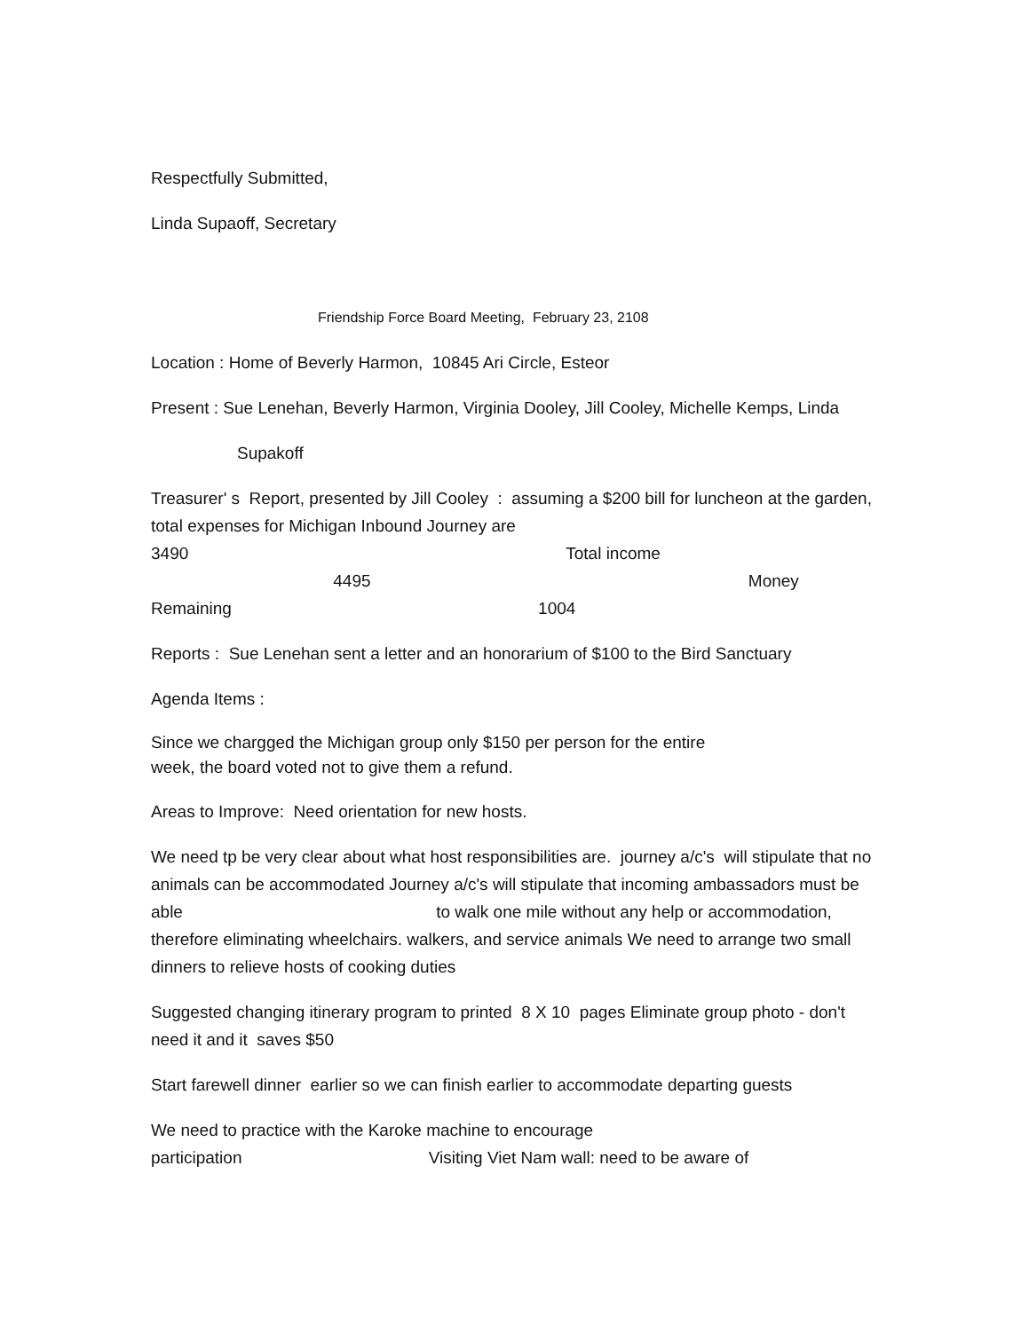Respectfully Submitted,
Linda Supaoff, Secretary
Friendship Force Board Meeting, February 23, 2108
Location : Home of Beverly Harmon, 10845 Ari Circle, Esteor
Present : Sue Lenehan, Beverly Harmon, Virginia Dooley, Jill Cooley, Michelle Kemps, Linda
Supakoff
Treasurer' s Report, presented by Jill Cooley : assuming a $200 bill for luncheon at the garden, total expenses for Michigan Inbound Journey are
3490 Total income
4495 Money
Remaining 1004
Reports : Sue Lenehan sent a letter and an honorarium of $100 to the Bird Sanctuary
Agenda Items :
Since we chargged the Michigan group only $150 per person for the entire
week, the board voted not to give them a refund.
Areas to Improve: Need orientation for new hosts.
We need tp be very clear about what host responsibilities are. journey a/c's will stipulate that no animals can be accommodated Journey a/c's will stipulate that incoming ambassadors must be able to walk one mile without any help or accommodation, therefore eliminating wheelchairs. walkers, and service animals We need to arrange two small dinners to relieve hosts of cooking duties
Suggested changing itinerary program to printed 8 X 10 pages Eliminate group photo - don't need it and it saves $50
Start farewell dinner earlier so we can finish earlier to accommodate departing guests
We need to practice with the Karoke machine to encourage
participation Visiting Viet Nam wall: need to be aware of